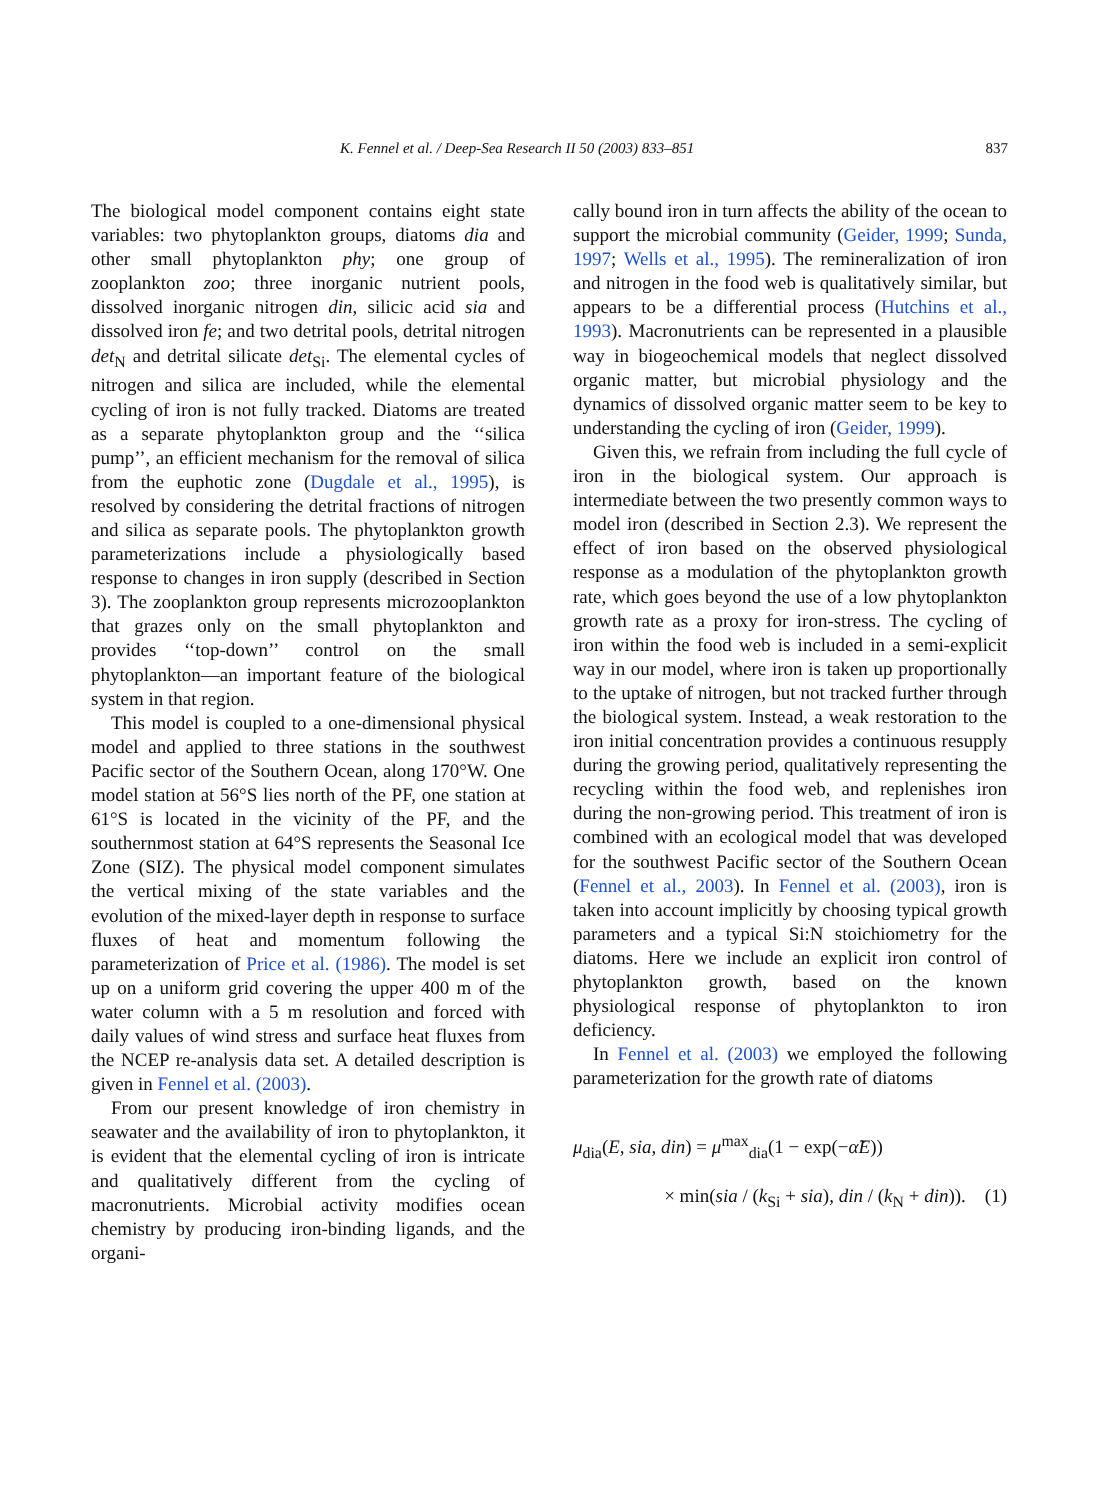K. Fennel et al. / Deep-Sea Research II 50 (2003) 833–851 837
The biological model component contains eight state variables: two phytoplankton groups, diatoms dia and other small phytoplankton phy; one group of zooplankton zoo; three inorganic nutrient pools, dissolved inorganic nitrogen din, silicic acid sia and dissolved iron fe; and two detrital pools, detrital nitrogen det<sub>N</sub> and detrital silicate det<sub>Si</sub>. The elemental cycles of nitrogen and silica are included, while the elemental cycling of iron is not fully tracked. Diatoms are treated as a separate phytoplankton group and the ‘‘silica pump’’, an efficient mechanism for the removal of silica from the euphotic zone (Dugdale et al., 1995), is resolved by considering the detrital fractions of nitrogen and silica as separate pools. The phytoplankton growth parameterizations include a physiologically based response to changes in iron supply (described in Section 3). The zooplankton group represents microzooplankton that grazes only on the small phytoplankton and provides ‘‘top-down’’ control on the small phytoplankton—an important feature of the biological system in that region.
This model is coupled to a one-dimensional physical model and applied to three stations in the southwest Pacific sector of the Southern Ocean, along 170°W. One model station at 56°S lies north of the PF, one station at 61°S is located in the vicinity of the PF, and the southernmost station at 64°S represents the Seasonal Ice Zone (SIZ). The physical model component simulates the vertical mixing of the state variables and the evolution of the mixed-layer depth in response to surface fluxes of heat and momentum following the parameterization of Price et al. (1986). The model is set up on a uniform grid covering the upper 400 m of the water column with a 5 m resolution and forced with daily values of wind stress and surface heat fluxes from the NCEP re-analysis data set. A detailed description is given in Fennel et al. (2003).
From our present knowledge of iron chemistry in seawater and the availability of iron to phytoplankton, it is evident that the elemental cycling of iron is intricate and qualitatively different from the cycling of macronutrients. Microbial activity modifies ocean chemistry by producing iron-binding ligands, and the organi-
cally bound iron in turn affects the ability of the ocean to support the microbial community (Geider, 1999; Sunda, 1997; Wells et al., 1995). The remineralization of iron and nitrogen in the food web is qualitatively similar, but appears to be a differential process (Hutchins et al., 1993). Macronutrients can be represented in a plausible way in biogeochemical models that neglect dissolved organic matter, but microbial physiology and the dynamics of dissolved organic matter seem to be key to understanding the cycling of iron (Geider, 1999).
Given this, we refrain from including the full cycle of iron in the biological system. Our approach is intermediate between the two presently common ways to model iron (described in Section 2.3). We represent the effect of iron based on the observed physiological response as a modulation of the phytoplankton growth rate, which goes beyond the use of a low phytoplankton growth rate as a proxy for iron-stress. The cycling of iron within the food web is included in a semi-explicit way in our model, where iron is taken up proportionally to the uptake of nitrogen, but not tracked further through the biological system. Instead, a weak restoration to the iron initial concentration provides a continuous resupply during the growing period, qualitatively representing the recycling within the food web, and replenishes iron during the non-growing period. This treatment of iron is combined with an ecological model that was developed for the southwest Pacific sector of the Southern Ocean (Fennel et al., 2003). In Fennel et al. (2003), iron is taken into account implicitly by choosing typical growth parameters and a typical Si:N stoichiometry for the diatoms. Here we include an explicit iron control of phytoplankton growth, based on the known physiological response of phytoplankton to iron deficiency.
In Fennel et al. (2003) we employed the following parameterization for the growth rate of diatoms
μ<sub>dia</sub>(E, sia, din) = μ<sup>max</sup><sub>dia</sub>(1 − exp(−α̃E))
× min(sia / (k<sub>Si</sub> + sia), din / (k<sub>N</sub> + din)). (1)